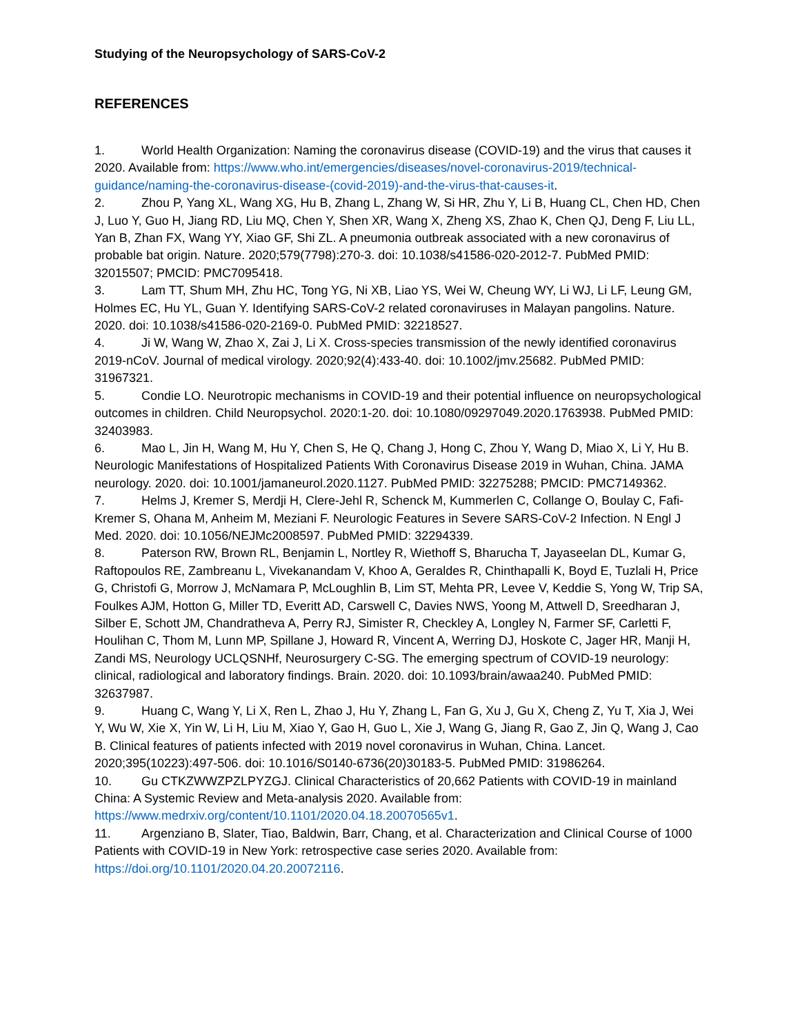Studying of the Neuropsychology of SARS-CoV-2
REFERENCES
1. World Health Organization: Naming the coronavirus disease (COVID-19) and the virus that causes it 2020. Available from: https://www.who.int/emergencies/diseases/novel-coronavirus-2019/technical-guidance/naming-the-coronavirus-disease-(covid-2019)-and-the-virus-that-causes-it.
2. Zhou P, Yang XL, Wang XG, Hu B, Zhang L, Zhang W, Si HR, Zhu Y, Li B, Huang CL, Chen HD, Chen J, Luo Y, Guo H, Jiang RD, Liu MQ, Chen Y, Shen XR, Wang X, Zheng XS, Zhao K, Chen QJ, Deng F, Liu LL, Yan B, Zhan FX, Wang YY, Xiao GF, Shi ZL. A pneumonia outbreak associated with a new coronavirus of probable bat origin. Nature. 2020;579(7798):270-3. doi: 10.1038/s41586-020-2012-7. PubMed PMID: 32015507; PMCID: PMC7095418.
3. Lam TT, Shum MH, Zhu HC, Tong YG, Ni XB, Liao YS, Wei W, Cheung WY, Li WJ, Li LF, Leung GM, Holmes EC, Hu YL, Guan Y. Identifying SARS-CoV-2 related coronaviruses in Malayan pangolins. Nature. 2020. doi: 10.1038/s41586-020-2169-0. PubMed PMID: 32218527.
4. Ji W, Wang W, Zhao X, Zai J, Li X. Cross-species transmission of the newly identified coronavirus 2019-nCoV. Journal of medical virology. 2020;92(4):433-40. doi: 10.1002/jmv.25682. PubMed PMID: 31967321.
5. Condie LO. Neurotropic mechanisms in COVID-19 and their potential influence on neuropsychological outcomes in children. Child Neuropsychol. 2020:1-20. doi: 10.1080/09297049.2020.1763938. PubMed PMID: 32403983.
6. Mao L, Jin H, Wang M, Hu Y, Chen S, He Q, Chang J, Hong C, Zhou Y, Wang D, Miao X, Li Y, Hu B. Neurologic Manifestations of Hospitalized Patients With Coronavirus Disease 2019 in Wuhan, China. JAMA neurology. 2020. doi: 10.1001/jamaneurol.2020.1127. PubMed PMID: 32275288; PMCID: PMC7149362.
7. Helms J, Kremer S, Merdji H, Clere-Jehl R, Schenck M, Kummerlen C, Collange O, Boulay C, Fafi-Kremer S, Ohana M, Anheim M, Meziani F. Neurologic Features in Severe SARS-CoV-2 Infection. N Engl J Med. 2020. doi: 10.1056/NEJMc2008597. PubMed PMID: 32294339.
8. Paterson RW, Brown RL, Benjamin L, Nortley R, Wiethoff S, Bharucha T, Jayaseelan DL, Kumar G, Raftopoulos RE, Zambreanu L, Vivekanandam V, Khoo A, Geraldes R, Chinthapalli K, Boyd E, Tuzlali H, Price G, Christofi G, Morrow J, McNamara P, McLoughlin B, Lim ST, Mehta PR, Levee V, Keddie S, Yong W, Trip SA, Foulkes AJM, Hotton G, Miller TD, Everitt AD, Carswell C, Davies NWS, Yoong M, Attwell D, Sreedharan J, Silber E, Schott JM, Chandratheva A, Perry RJ, Simister R, Checkley A, Longley N, Farmer SF, Carletti F, Houlihan C, Thom M, Lunn MP, Spillane J, Howard R, Vincent A, Werring DJ, Hoskote C, Jager HR, Manji H, Zandi MS, Neurology UCLQSNHf, Neurosurgery C-SG. The emerging spectrum of COVID-19 neurology: clinical, radiological and laboratory findings. Brain. 2020. doi: 10.1093/brain/awaa240. PubMed PMID: 32637987.
9. Huang C, Wang Y, Li X, Ren L, Zhao J, Hu Y, Zhang L, Fan G, Xu J, Gu X, Cheng Z, Yu T, Xia J, Wei Y, Wu W, Xie X, Yin W, Li H, Liu M, Xiao Y, Gao H, Guo L, Xie J, Wang G, Jiang R, Gao Z, Jin Q, Wang J, Cao B. Clinical features of patients infected with 2019 novel coronavirus in Wuhan, China. Lancet. 2020;395(10223):497-506. doi: 10.1016/S0140-6736(20)30183-5. PubMed PMID: 31986264.
10. Gu CTKZWWZPZLPYZGJ. Clinical Characteristics of 20,662 Patients with COVID-19 in mainland China: A Systemic Review and Meta-analysis 2020. Available from: https://www.medrxiv.org/content/10.1101/2020.04.18.20070565v1.
11. Argenziano B, Slater, Tiao, Baldwin, Barr, Chang, et al. Characterization and Clinical Course of 1000 Patients with COVID-19 in New York: retrospective case series 2020. Available from: https://doi.org/10.1101/2020.04.20.20072116.